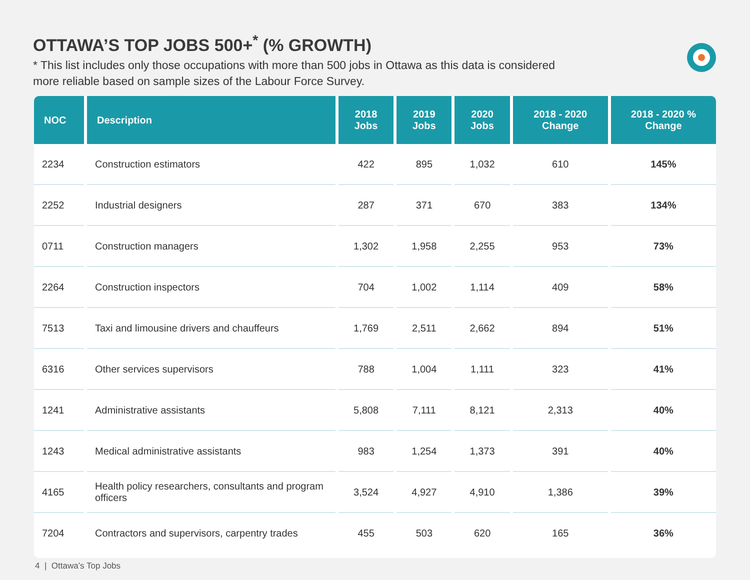OTTAWA’S TOP JOBS 500+<sup>*</sup> (% GROWTH)
* This list includes only those occupations with more than 500 jobs in Ottawa as this data is considered more reliable based on sample sizes of the Labour Force Survey.
| NOC | Description | 2018 Jobs | 2019 Jobs | 2020 Jobs | 2018 - 2020 Change | 2018 - 2020 % Change |
| --- | --- | --- | --- | --- | --- | --- |
| 2234 | Construction estimators | 422 | 895 | 1,032 | 610 | 145% |
| 2252 | Industrial designers | 287 | 371 | 670 | 383 | 134% |
| 0711 | Construction managers | 1,302 | 1,958 | 2,255 | 953 | 73% |
| 2264 | Construction inspectors | 704 | 1,002 | 1,114 | 409 | 58% |
| 7513 | Taxi and limousine drivers and chauffeurs | 1,769 | 2,511 | 2,662 | 894 | 51% |
| 6316 | Other services supervisors | 788 | 1,004 | 1,111 | 323 | 41% |
| 1241 | Administrative assistants | 5,808 | 7,111 | 8,121 | 2,313 | 40% |
| 1243 | Medical administrative assistants | 983 | 1,254 | 1,373 | 391 | 40% |
| 4165 | Health policy researchers, consultants and program officers | 3,524 | 4,927 | 4,910 | 1,386 | 39% |
| 7204 | Contractors and supervisors, carpentry trades | 455 | 503 | 620 | 165 | 36% |
4 | Ottawa’s Top Jobs